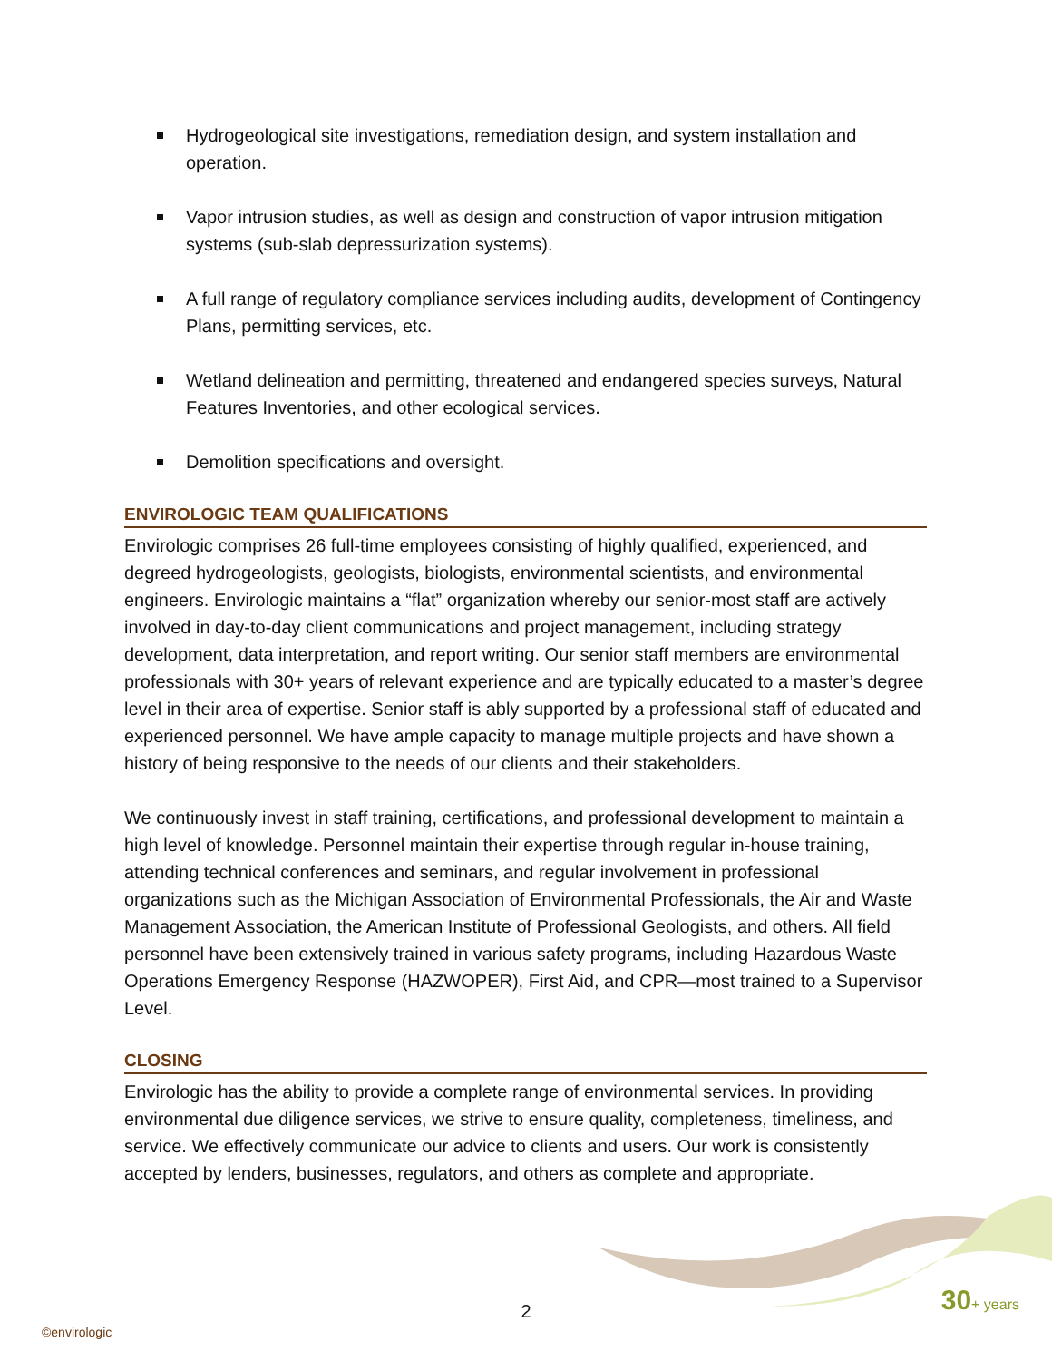Hydrogeological site investigations, remediation design, and system installation and operation.
Vapor intrusion studies, as well as design and construction of vapor intrusion mitigation systems (sub-slab depressurization systems).
A full range of regulatory compliance services including audits, development of Contingency Plans, permitting services, etc.
Wetland delineation and permitting, threatened and endangered species surveys, Natural Features Inventories, and other ecological services.
Demolition specifications and oversight.
ENVIROLOGIC TEAM QUALIFICATIONS
Envirologic comprises 26 full-time employees consisting of highly qualified, experienced, and degreed hydrogeologists, geologists, biologists, environmental scientists, and environmental engineers. Envirologic maintains a “flat” organization whereby our senior-most staff are actively involved in day-to-day client communications and project management, including strategy development, data interpretation, and report writing. Our senior staff members are environmental professionals with 30+ years of relevant experience and are typically educated to a master’s degree level in their area of expertise. Senior staff is ably supported by a professional staff of educated and experienced personnel. We have ample capacity to manage multiple projects and have shown a history of being responsive to the needs of our clients and their stakeholders.
We continuously invest in staff training, certifications, and professional development to maintain a high level of knowledge. Personnel maintain their expertise through regular in-house training, attending technical conferences and seminars, and regular involvement in professional organizations such as the Michigan Association of Environmental Professionals, the Air and Waste Management Association, the American Institute of Professional Geologists, and others. All field personnel have been extensively trained in various safety programs, including Hazardous Waste Operations Emergency Response (HAZWOPER), First Aid, and CPR—most trained to a Supervisor Level.
CLOSING
Envirologic has the ability to provide a complete range of environmental services. In providing environmental due diligence services, we strive to ensure quality, completeness, timeliness, and service. We effectively communicate our advice to clients and users. Our work is consistently accepted by lenders, businesses, regulators, and others as complete and appropriate.
2
©envirologic
30+ years